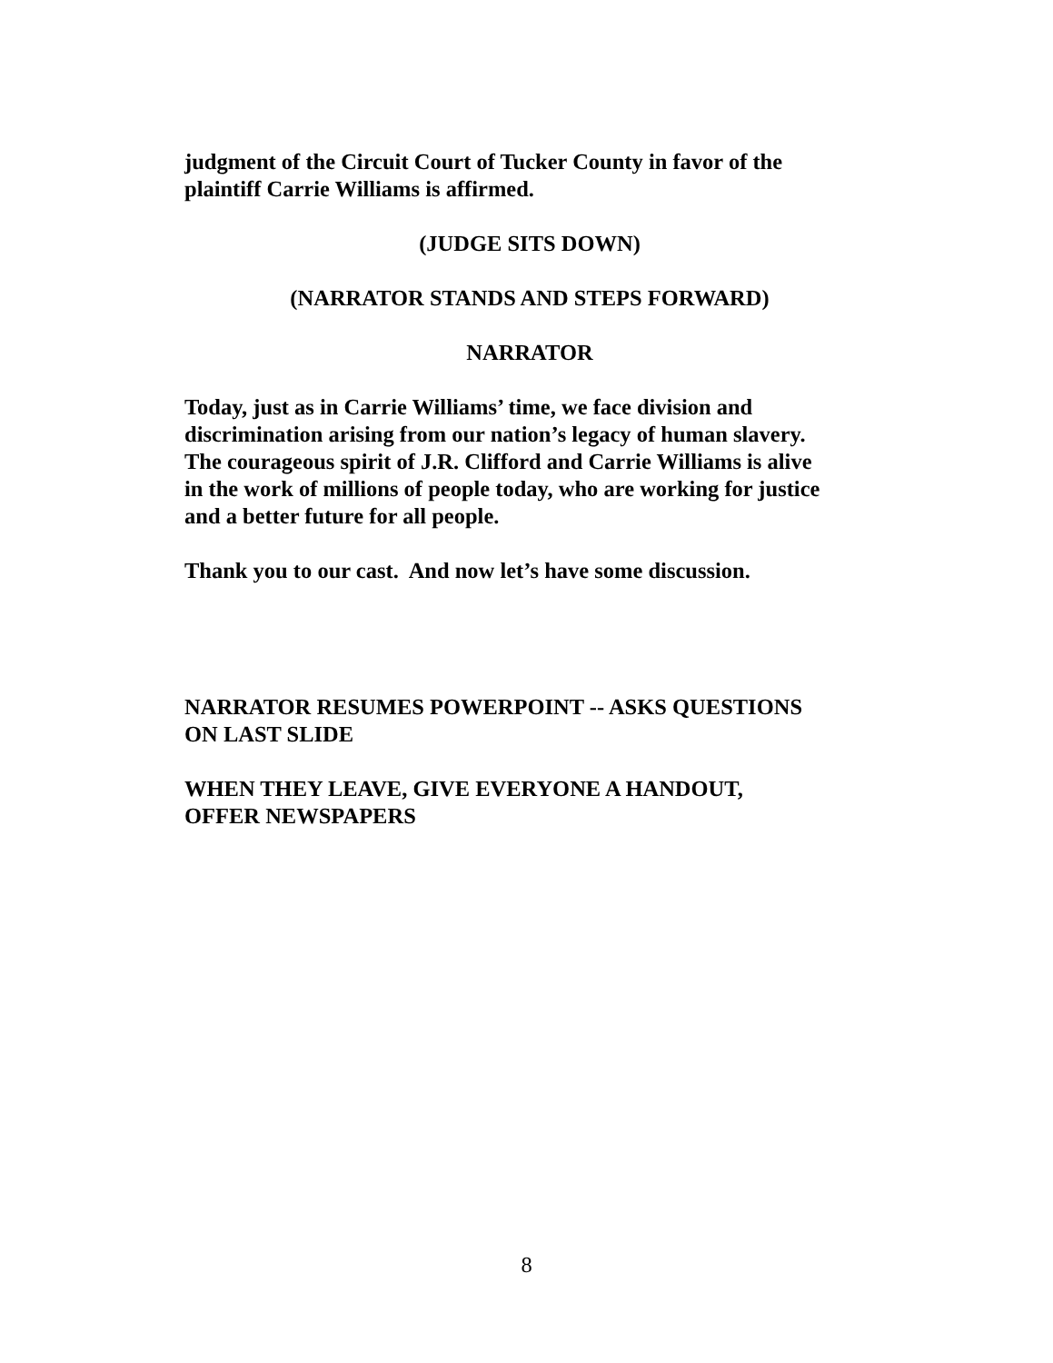judgment of the Circuit Court of Tucker County in favor of the plaintiff Carrie Williams is affirmed.
(JUDGE SITS DOWN)
(NARRATOR STANDS AND STEPS FORWARD)
NARRATOR
Today, just as in Carrie Williams’ time, we face division and discrimination arising from our nation’s legacy of human slavery. The courageous spirit of J.R. Clifford and Carrie Williams is alive in the work of millions of people today, who are working for justice and a better future for all people.
Thank you to our cast. And now let’s have some discussion.
NARRATOR RESUMES POWERPOINT -- ASKS QUESTIONS ON LAST SLIDE
WHEN THEY LEAVE, GIVE EVERYONE A HANDOUT, OFFER NEWSPAPERS
8